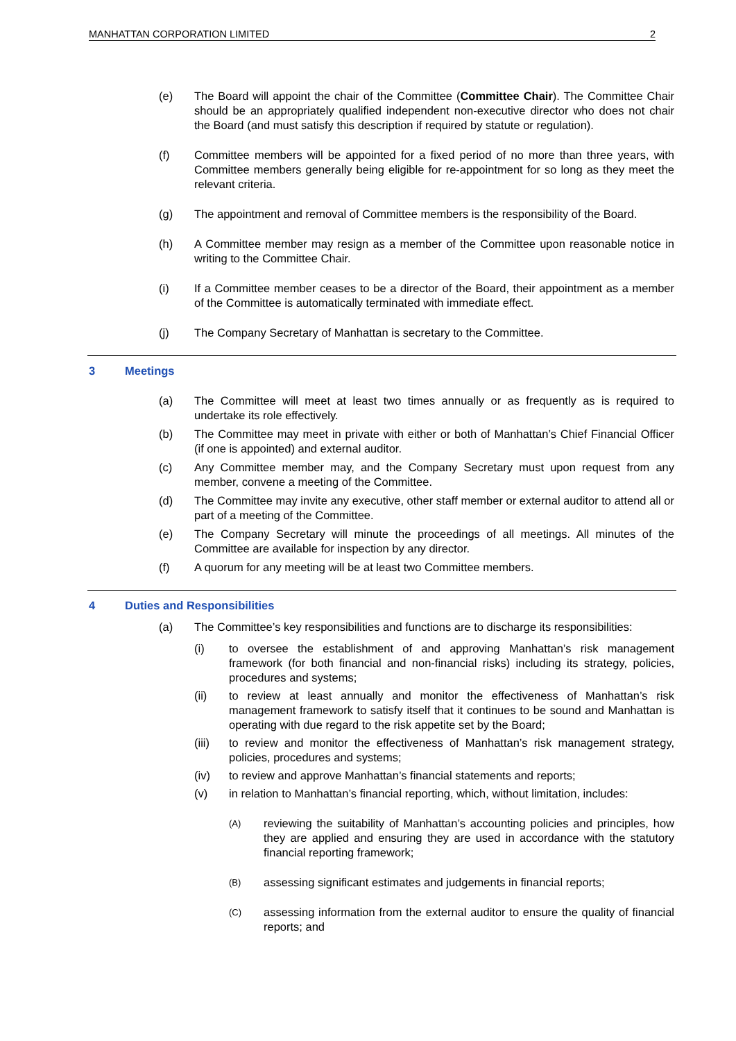MANHATTAN CORPORATION LIMITED 2
(e) The Board will appoint the chair of the Committee (Committee Chair). The Committee Chair should be an appropriately qualified independent non-executive director who does not chair the Board (and must satisfy this description if required by statute or regulation).
(f) Committee members will be appointed for a fixed period of no more than three years, with Committee members generally being eligible for re-appointment for so long as they meet the relevant criteria.
(g) The appointment and removal of Committee members is the responsibility of the Board.
(h) A Committee member may resign as a member of the Committee upon reasonable notice in writing to the Committee Chair.
(i) If a Committee member ceases to be a director of the Board, their appointment as a member of the Committee is automatically terminated with immediate effect.
(j) The Company Secretary of Manhattan is secretary to the Committee.
3 Meetings
(a) The Committee will meet at least two times annually or as frequently as is required to undertake its role effectively.
(b) The Committee may meet in private with either or both of Manhattan’s Chief Financial Officer (if one is appointed) and external auditor.
(c) Any Committee member may, and the Company Secretary must upon request from any member, convene a meeting of the Committee.
(d) The Committee may invite any executive, other staff member or external auditor to attend all or part of a meeting of the Committee.
(e) The Company Secretary will minute the proceedings of all meetings. All minutes of the Committee are available for inspection by any director.
(f) A quorum for any meeting will be at least two Committee members.
4 Duties and Responsibilities
(a) The Committee’s key responsibilities and functions are to discharge its responsibilities:
(i) to oversee the establishment of and approving Manhattan’s risk management framework (for both financial and non-financial risks) including its strategy, policies, procedures and systems;
(ii) to review at least annually and monitor the effectiveness of Manhattan’s risk management framework to satisfy itself that it continues to be sound and Manhattan is operating with due regard to the risk appetite set by the Board;
(iii) to review and monitor the effectiveness of Manhattan’s risk management strategy, policies, procedures and systems;
(iv) to review and approve Manhattan’s financial statements and reports;
(v) in relation to Manhattan’s financial reporting, which, without limitation, includes:
(A) reviewing the suitability of Manhattan’s accounting policies and principles, how they are applied and ensuring they are used in accordance with the statutory financial reporting framework;
(B) assessing significant estimates and judgements in financial reports;
(C) assessing information from the external auditor to ensure the quality of financial reports; and